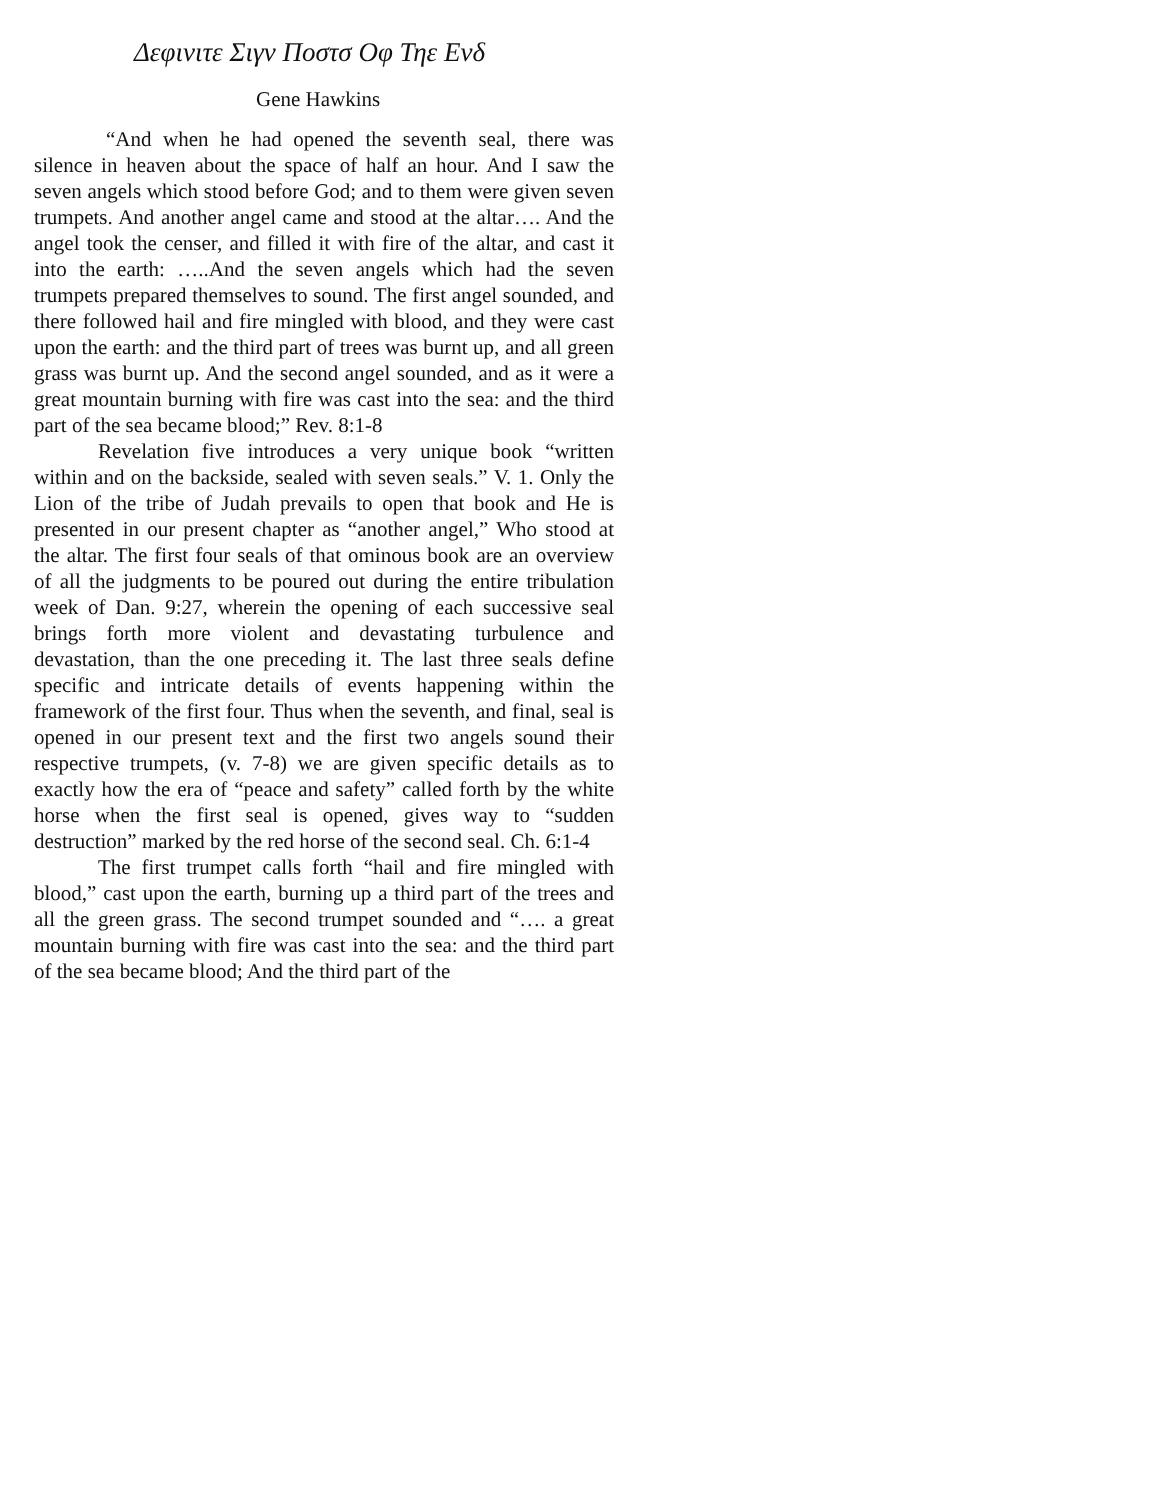Δεφινιτε Σιγν Ποστσ Οφ Τηε Ενδ
Gene Hawkins
“And when he had opened the seventh seal, there was silence in heaven about the space of half an hour. And I saw the seven angels which stood before God; and to them were given seven trumpets. And another angel came and stood at the altar…. And the angel took the censer, and filled it with fire of the altar, and cast it into the earth: …..And the seven angels which had the seven trumpets prepared themselves to sound. The first angel sounded, and there followed hail and fire mingled with blood, and they were cast upon the earth: and the third part of trees was burnt up, and all green grass was burnt up. And the second angel sounded, and as it were a great mountain burning with fire was cast into the sea: and the third part of the sea became blood;” Rev. 8:1-8
Revelation five introduces a very unique book “written within and on the backside, sealed with seven seals.” V. 1. Only the Lion of the tribe of Judah prevails to open that book and He is presented in our present chapter as “another angel,” Who stood at the altar. The first four seals of that ominous book are an overview of all the judgments to be poured out during the entire tribulation week of Dan. 9:27, wherein the opening of each successive seal brings forth more violent and devastating turbulence and devastation, than the one preceding it. The last three seals define specific and intricate details of events happening within the framework of the first four. Thus when the seventh, and final, seal is opened in our present text and the first two angels sound their respective trumpets, (v. 7-8) we are given specific details as to exactly how the era of “peace and safety” called forth by the white horse when the first seal is opened, gives way to “sudden destruction” marked by the red horse of the second seal. Ch. 6:1-4
The first trumpet calls forth “hail and fire mingled with blood,” cast upon the earth, burning up a third part of the trees and all the green grass. The second trumpet sounded and “…. a great mountain burning with fire was cast into the sea: and the third part of the sea became blood; And the third part of the